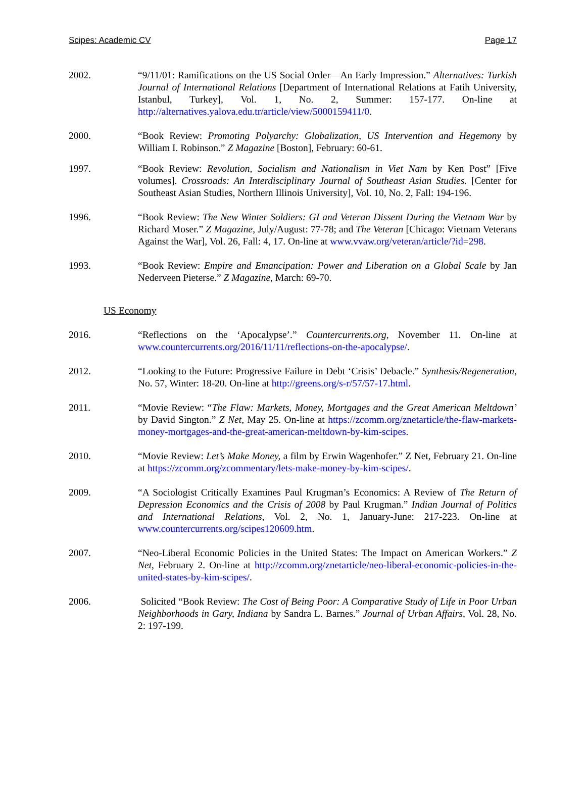Scipes: Academic CV Page 17
2002. “9/11/01: Ramifications on the US Social Order—An Early Impression.” Alternatives: Turkish Journal of International Relations [Department of International Relations at Fatih University, Istanbul, Turkey], Vol. 1, No. 2, Summer: 157-177. On-line at http://alternatives.yalova.edu.tr/article/view/5000159411/0.
2000. “Book Review: Promoting Polyarchy: Globalization, US Intervention and Hegemony by William I. Robinson.” Z Magazine [Boston], February: 60-61.
1997. “Book Review: Revolution, Socialism and Nationalism in Viet Nam by Ken Post” [Five volumes]. Crossroads: An Interdisciplinary Journal of Southeast Asian Studies. [Center for Southeast Asian Studies, Northern Illinois University], Vol. 10, No. 2, Fall: 194-196.
1996. “Book Review: The New Winter Soldiers: GI and Veteran Dissent During the Vietnam War by Richard Moser.” Z Magazine, July/August: 77-78; and The Veteran [Chicago: Vietnam Veterans Against the War], Vol. 26, Fall: 4, 17. On-line at www.vvaw.org/veteran/article/?id=298.
1993. “Book Review: Empire and Emancipation: Power and Liberation on a Global Scale by Jan Nederveen Pieterse.” Z Magazine, March: 69-70.
US Economy
2016. “Reflections on the ‘Apocalypse’.” Countercurrents.org, November 11. On-line at www.countercurrents.org/2016/11/11/reflections-on-the-apocalypse/.
2012. “Looking to the Future: Progressive Failure in Debt ‘Crisis’ Debacle.” Synthesis/Regeneration, No. 57, Winter: 18-20. On-line at http://greens.org/s-r/57/57-17.html.
2011. “Movie Review: “The Flaw: Markets, Money, Mortgages and the Great American Meltdown’ by David Sington.” Z Net, May 25. On-line at https://zcomm.org/znetarticle/the-flaw-markets-money-mortgages-and-the-great-american-meltdown-by-kim-scipes.
2010. “Movie Review: Let’s Make Money, a film by Erwin Wagenhofer.” Z Net, February 21. On-line at https://zcomm.org/zcommentary/lets-make-money-by-kim-scipes/.
2009. “A Sociologist Critically Examines Paul Krugman’s Economics: A Review of The Return of Depression Economics and the Crisis of 2008 by Paul Krugman.” Indian Journal of Politics and International Relations, Vol. 2, No. 1, January-June: 217-223. On-line at www.countercurrents.org/scipes120609.htm.
2007. “Neo-Liberal Economic Policies in the United States: The Impact on American Workers.” Z Net, February 2. On-line at http://zcomm.org/znetarticle/neo-liberal-economic-policies-in-the-united-states-by-kim-scipes/.
2006. Solicited “Book Review: The Cost of Being Poor: A Comparative Study of Life in Poor Urban Neighborhoods in Gary, Indiana by Sandra L. Barnes.” Journal of Urban Affairs, Vol. 28, No. 2: 197-199.